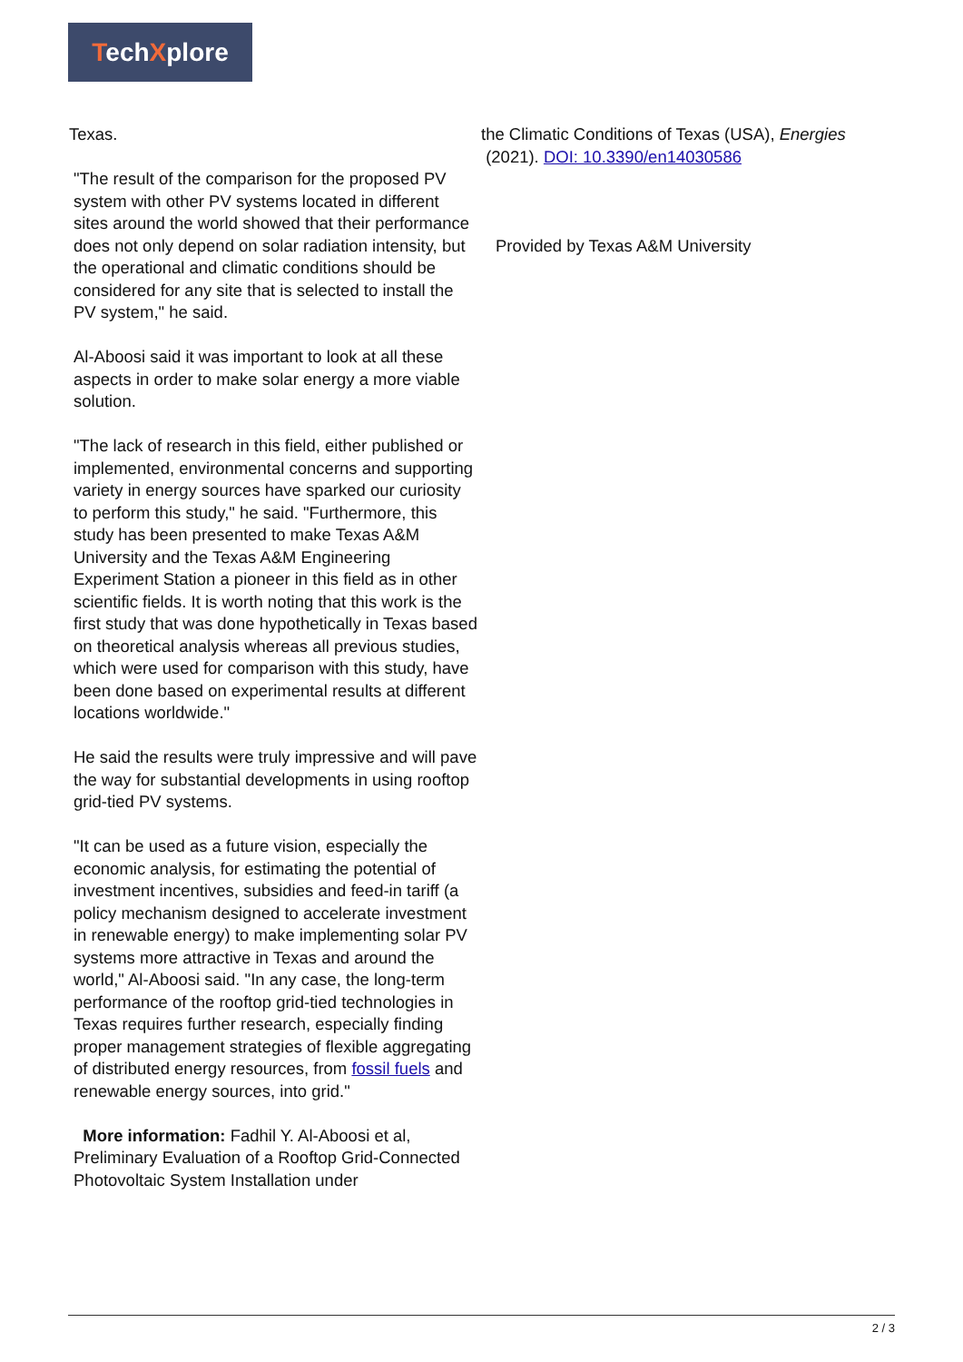TechXplore
Texas.
"The result of the comparison for the proposed PV system with other PV systems located in different sites around the world showed that their performance does not only depend on solar radiation intensity, but the operational and climatic conditions should be considered for any site that is selected to install the PV system," he said.
Al-Aboosi said it was important to look at all these aspects in order to make solar energy a more viable solution.
"The lack of research in this field, either published or implemented, environmental concerns and supporting variety in energy sources have sparked our curiosity to perform this study," he said. "Furthermore, this study has been presented to make Texas A&M University and the Texas A&M Engineering Experiment Station a pioneer in this field as in other scientific fields. It is worth noting that this work is the first study that was done hypothetically in Texas based on theoretical analysis whereas all previous studies, which were used for comparison with this study, have been done based on experimental results at different locations worldwide."
He said the results were truly impressive and will pave the way for substantial developments in using rooftop grid-tied PV systems.
"It can be used as a future vision, especially the economic analysis, for estimating the potential of investment incentives, subsidies and feed-in tariff (a policy mechanism designed to accelerate investment in renewable energy) to make implementing solar PV systems more attractive in Texas and around the world," Al-Aboosi said. "In any case, the long-term performance of the rooftop grid-tied technologies in Texas requires further research, especially finding proper management strategies of flexible aggregating of distributed energy resources, from fossil fuels and renewable energy sources, into grid."
More information: Fadhil Y. Al-Aboosi et al, Preliminary Evaluation of a Rooftop Grid-Connected Photovoltaic System Installation under
the Climatic Conditions of Texas (USA), Energies
(2021). DOI: 10.3390/en14030586
Provided by Texas A&M University
2 / 3